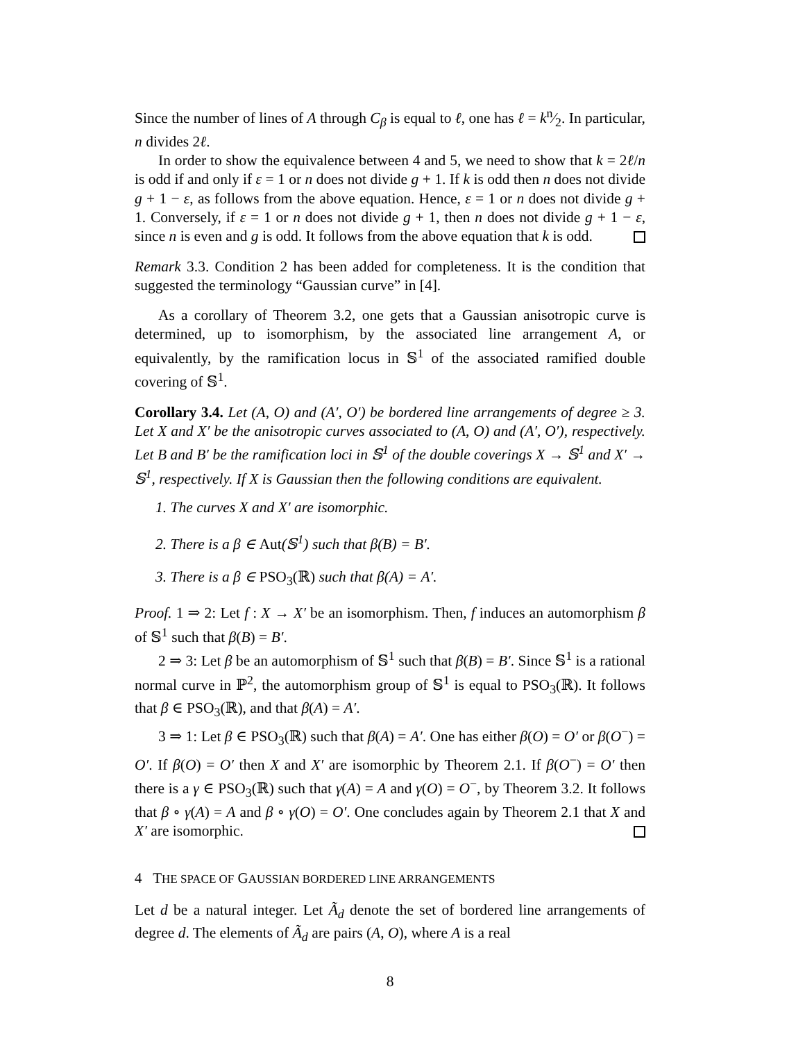Since the number of lines of A through C<sub>β</sub> is equal to ℓ, one has ℓ = kn⁄2. In particular, n divides 2ℓ.
In order to show the equivalence between 4 and 5, we need to show that k = 2ℓ/n is odd if and only if ε = 1 or n does not divide g + 1. If k is odd then n does not divide g + 1 − ε, as follows from the above equation. Hence, ε = 1 or n does not divide g + 1. Conversely, if ε = 1 or n does not divide g + 1, then n does not divide g + 1 − ε, since n is even and g is odd. It follows from the above equation that k is odd.
Remark 3.3. Condition 2 has been added for completeness. It is the condition that suggested the terminology “Gaussian curve” in [4].
As a corollary of Theorem 3.2, one gets that a Gaussian anisotropic curve is determined, up to isomorphism, by the associated line arrangement A, or equivalently, by the ramification locus in 𝕊<sup>1</sup> of the associated ramified double covering of 𝕊<sup>1</sup>.
Corollary 3.4. Let (A, O) and (A′, O′) be bordered line arrangements of degree ≥ 3. Let X and X′ be the anisotropic curves associated to (A, O) and (A′, O′), respectively. Let B and B′ be the ramification loci in 𝕊<sup>1</sup> of the double coverings X → 𝕊<sup>1</sup> and X′ → 𝕊<sup>1</sup>, respectively. If X is Gaussian then the following conditions are equivalent.
1. The curves X and X′ are isomorphic.
2. There is a β ∈ Aut(𝕊<sup>1</sup>) such that β(B) = B′.
3. There is a β ∈ PSO<sub>3</sub>(ℝ) such that β(A) = A′.
Proof. 1 ⇒ 2: Let f : X → X′ be an isomorphism. Then, f induces an automorphism β of 𝕊<sup>1</sup> such that β(B) = B′.
2 ⇒ 3: Let β be an automorphism of 𝕊<sup>1</sup> such that β(B) = B′. Since 𝕊<sup>1</sup> is a rational normal curve in ℙ<sup>2</sup>, the automorphism group of 𝕊<sup>1</sup> is equal to PSO<sub>3</sub>(ℝ). It follows that β ∈ PSO<sub>3</sub>(ℝ), and that β(A) = A′.
3 ⇒ 1: Let β ∈ PSO<sub>3</sub>(ℝ) such that β(A) = A′. One has either β(O) = O′ or β(O<sup>−</sup>) = O′. If β(O) = O′ then X and X′ are isomorphic by Theorem 2.1. If β(O<sup>−</sup>) = O′ then there is a γ ∈ PSO<sub>3</sub>(ℝ) such that γ(A) = A and γ(O) = O<sup>−</sup>, by Theorem 3.2. It follows that β ∘ γ(A) = A and β ∘ γ(O) = O′. One concludes again by Theorem 2.1 that X and X′ are isomorphic.
4 THE SPACE OF GAUSSIAN BORDERED LINE ARRANGEMENTS
Let d be a natural integer. Let Ã<sub>d</sub> denote the set of bordered line arrangements of degree d. The elements of Ã<sub>d</sub> are pairs (A, O), where A is a real
8